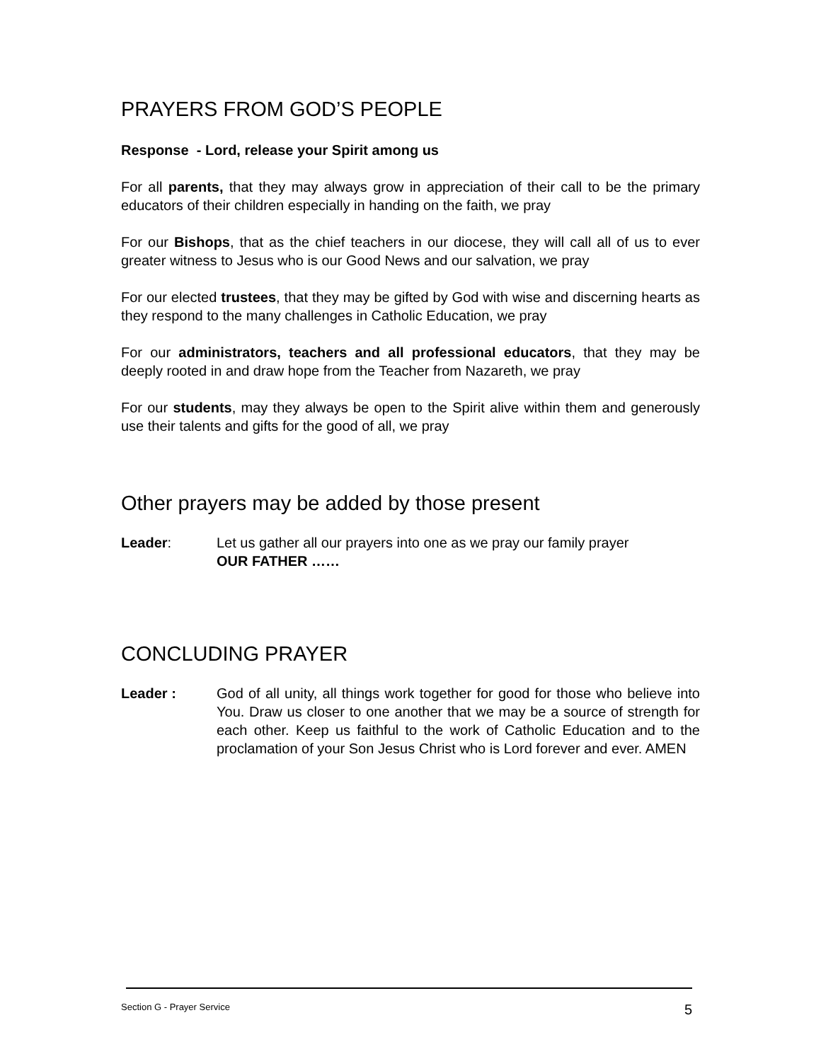PRAYERS FROM GOD’S PEOPLE
Response - Lord, release your Spirit among us
For all parents, that they may always grow in appreciation of their call to be the primary educators of their children especially in handing on the faith, we pray
For our Bishops, that as the chief teachers in our diocese, they will call all of us to ever greater witness to Jesus who is our Good News and our salvation, we pray
For our elected trustees, that they may be gifted by God with wise and discerning hearts as they respond to the many challenges in Catholic Education, we pray
For our administrators, teachers and all professional educators, that they may be deeply rooted in and draw hope from the Teacher from Nazareth, we pray
For our students, may they always be open to the Spirit alive within them and generously use their talents and gifts for the good of all, we pray
Other prayers may be added by those present
Leader: Let us gather all our prayers into one as we pray our family prayer
OUR FATHER ……
CONCLUDING PRAYER
Leader : God of all unity, all things work together for good for those who believe into You. Draw us closer to one another that we may be a source of strength for each other. Keep us faithful to the work of Catholic Education and to the proclamation of your Son Jesus Christ who is Lord forever and ever. AMEN
Section G - Prayer Service 5